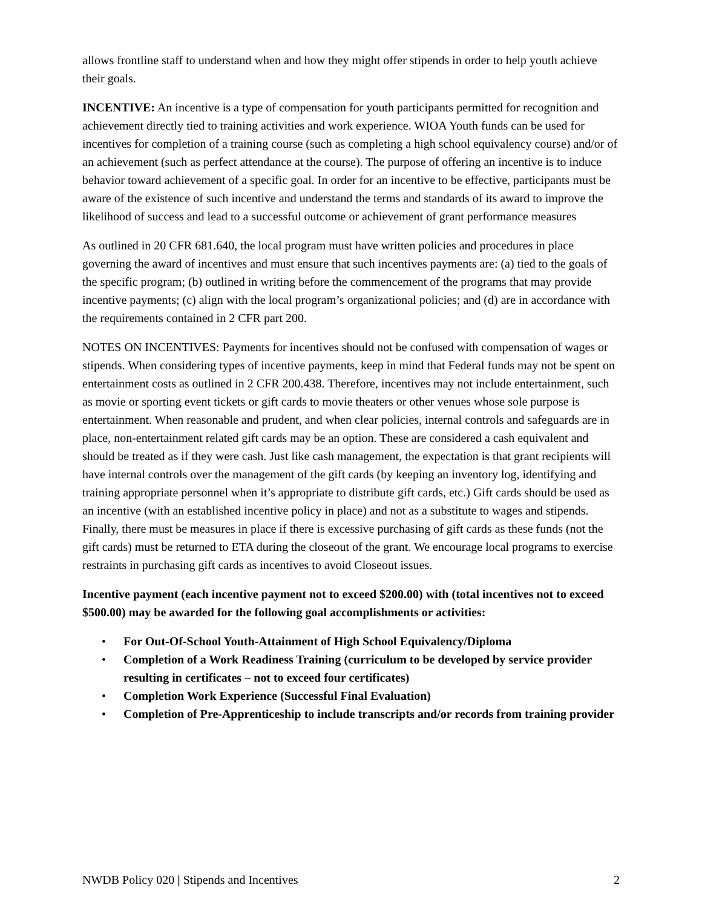allows frontline staff to understand when and how they might offer stipends in order to help youth achieve their goals.
INCENTIVE: An incentive is a type of compensation for youth participants permitted for recognition and achievement directly tied to training activities and work experience. WIOA Youth funds can be used for incentives for completion of a training course (such as completing a high school equivalency course) and/or of an achievement (such as perfect attendance at the course). The purpose of offering an incentive is to induce behavior toward achievement of a specific goal. In order for an incentive to be effective, participants must be aware of the existence of such incentive and understand the terms and standards of its award to improve the likelihood of success and lead to a successful outcome or achievement of grant performance measures
As outlined in 20 CFR 681.640, the local program must have written policies and procedures in place governing the award of incentives and must ensure that such incentives payments are: (a) tied to the goals of the specific program; (b) outlined in writing before the commencement of the programs that may provide incentive payments; (c) align with the local program’s organizational policies; and (d) are in accordance with the requirements contained in 2 CFR part 200.
NOTES ON INCENTIVES: Payments for incentives should not be confused with compensation of wages or stipends. When considering types of incentive payments, keep in mind that Federal funds may not be spent on entertainment costs as outlined in 2 CFR 200.438. Therefore, incentives may not include entertainment, such as movie or sporting event tickets or gift cards to movie theaters or other venues whose sole purpose is entertainment. When reasonable and prudent, and when clear policies, internal controls and safeguards are in place, non-entertainment related gift cards may be an option. These are considered a cash equivalent and should be treated as if they were cash. Just like cash management, the expectation is that grant recipients will have internal controls over the management of the gift cards (by keeping an inventory log, identifying and training appropriate personnel when it’s appropriate to distribute gift cards, etc.) Gift cards should be used as an incentive (with an established incentive policy in place) and not as a substitute to wages and stipends. Finally, there must be measures in place if there is excessive purchasing of gift cards as these funds (not the gift cards) must be returned to ETA during the closeout of the grant. We encourage local programs to exercise restraints in purchasing gift cards as incentives to avoid Closeout issues.
Incentive payment (each incentive payment not to exceed $200.00) with (total incentives not to exceed $500.00) may be awarded for the following goal accomplishments or activities:
• For Out-Of-School Youth-Attainment of High School Equivalency/Diploma
• Completion of a Work Readiness Training (curriculum to be developed by service provider resulting in certificates – not to exceed four certificates)
• Completion Work Experience (Successful Final Evaluation)
• Completion of Pre-Apprenticeship to include transcripts and/or records from training provider
NWDB Policy 020 | Stipends and Incentives 2